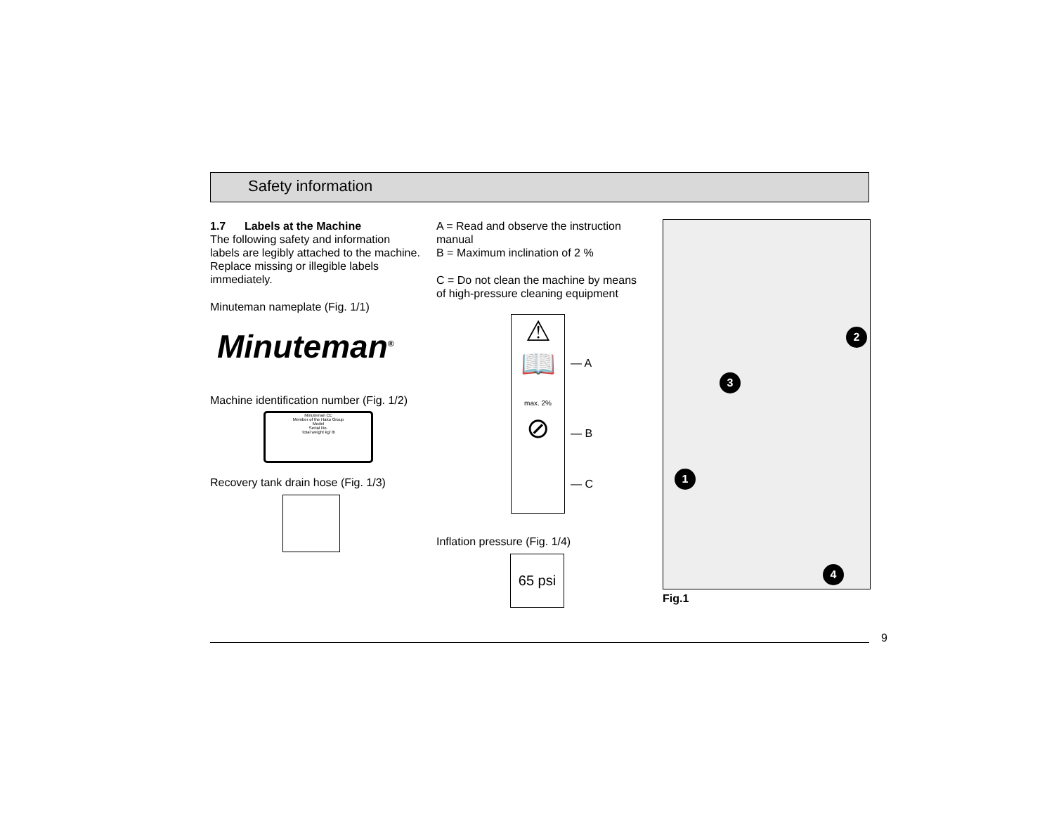Safety information
1.7 Labels at the Machine
The following safety and information labels are legibly attached to the machine. Replace missing or illegible labels immediately.
Minuteman nameplate (Fig. 1/1)
Minuteman<sup>®</sup>
Machine identification number (Fig. 1/2)
Minuteman CE
Member of the Hako Group
Model
Serial No.
Total weight kg/ lb
Recovery tank drain hose (Fig. 1/3)
A = Read and observe the instruction manual
B = Maximum inclination of 2 %
C = Do not clean the machine by means of high-pressure cleaning equipment
⚠
📖
max. 2%
⊘
— A
— B
— C
Inflation pressure (Fig. 1/4)
65 psi
2
3
1
4
Fig.1
9